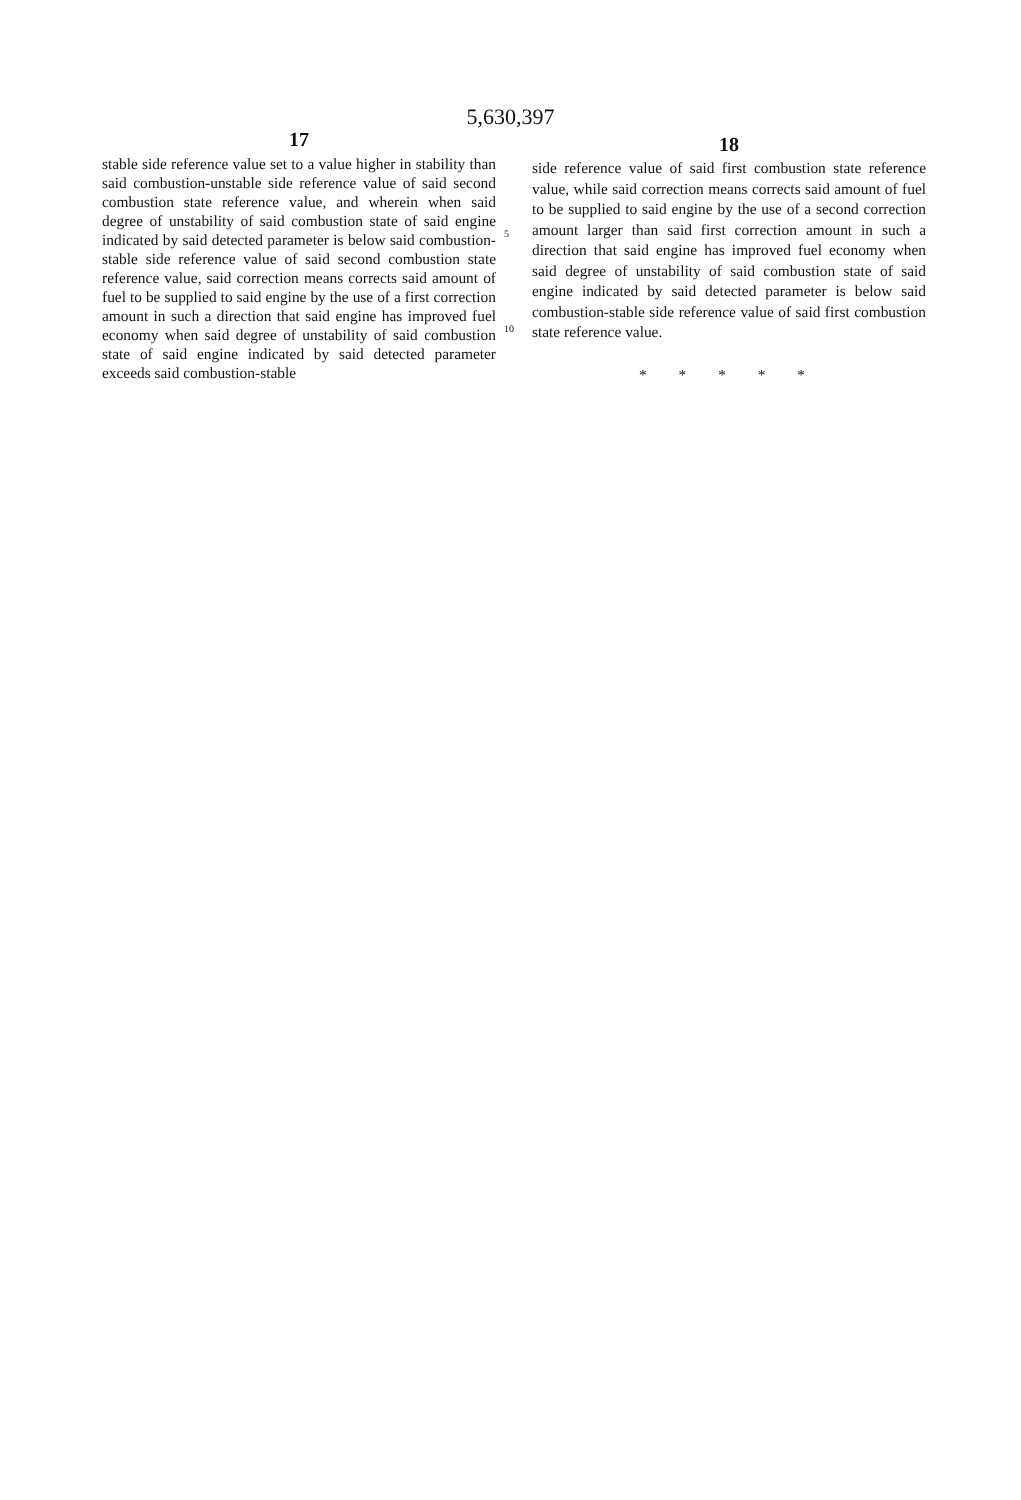5,630,397
17
stable side reference value set to a value higher in stability than said combustion-unstable side reference value of said second combustion state reference value, and wherein when said degree of unstability of said combustion state of said engine indicated by said detected parameter is below said combustion-stable side reference value of said second combustion state reference value, said correction means corrects said amount of fuel to be supplied to said engine by the use of a first correction amount in such a direction that said engine has improved fuel economy when said degree of unstability of said combustion state of said engine indicated by said detected parameter exceeds said combustion-stable
5
10
18
side reference value of said first combustion state reference value, while said correction means corrects said amount of fuel to be supplied to said engine by the use of a second correction amount larger than said first correction amount in such a direction that said engine has improved fuel economy when said degree of unstability of said combustion state of said engine indicated by said detected parameter is below said combustion-stable side reference value of said first combustion state reference value.
* * * * *